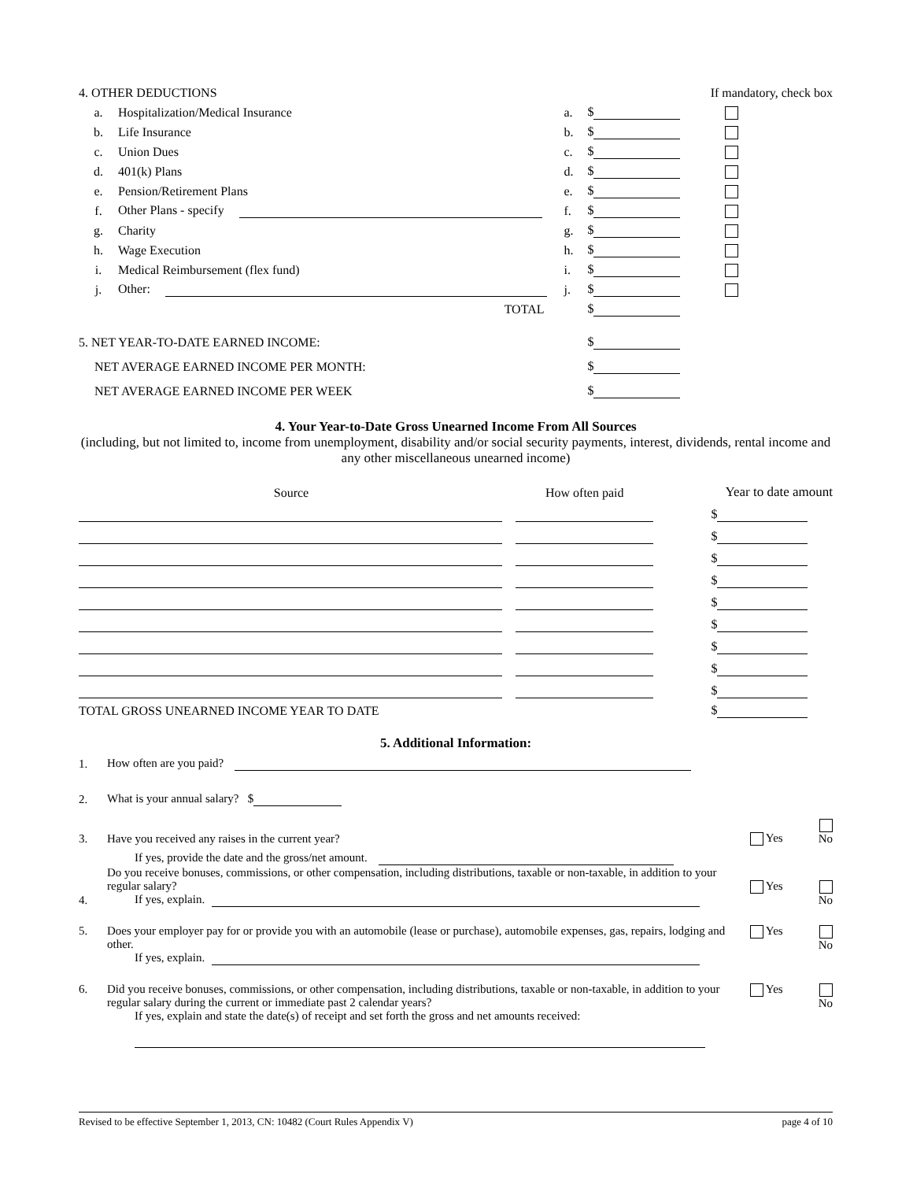| 4. OTHER DEDUCTIONS | | | | If mandatory, check box |
| a. | Hospitalization/Medical Insurance | a. | $ | |
| b. | Life Insurance | b. | $ | |
| c. | Union Dues | c. | $ | |
| d. | 401(k) Plans | d. | $ | |
| e. | Pension/Retirement Plans | e. | $ | |
| f. | Other Plans - specify | f. | $ | |
| g. | Charity | g. | $ | |
| h. | Wage Execution | h. | $ | |
| i. | Medical Reimbursement (flex fund) | i. | $ | |
| j. | Other: | j. | $ | |
| | TOTAL | | $ | |
| 5. NET YEAR-TO-DATE EARNED INCOME: | | | $ | |
| NET AVERAGE EARNED INCOME PER MONTH: | | | $ | |
| NET AVERAGE EARNED INCOME PER WEEK | | | $ | |
4. Your Year-to-Date Gross Unearned Income From All Sources
(including, but not limited to, income from unemployment, disability and/or social security payments, interest, dividends, rental income and any other miscellaneous unearned income)
| Source | How often paid | Year to date amount |
| | | $ |
| | | $ |
| | | $ |
| | | $ |
| | | $ |
| | | $ |
| | | $ |
| | | $ |
| | | $ |
| TOTAL GROSS UNEARNED INCOME YEAR TO DATE | | $ |
5. Additional Information:
| 1. | How often are you paid? | | |
| 2. | What is your annual salary? $ | | |
| 3. | Have you received any raises in the current year? | Yes | No |
| | If yes, provide the date and the gross/net amount. | | |
| 4. | Do you receive bonuses, commissions, or other compensation, including distributions, taxable or non-taxable, in addition to your regular salary? If yes, explain. | Yes | No |
| 5. | Does your employer pay for or provide you with an automobile (lease or purchase), automobile expenses, gas, repairs, lodging and other. If yes, explain. | Yes | No |
| 6. | Did you receive bonuses, commissions, or other compensation, including distributions, taxable or non-taxable, in addition to your regular salary during the current or immediate past 2 calendar years? If yes, explain and state the date(s) of receipt and set forth the gross and net amounts received: | Yes | No |
Revised to be effective September 1, 2013, CN: 10482 (Court Rules Appendix V) page 4 of 10